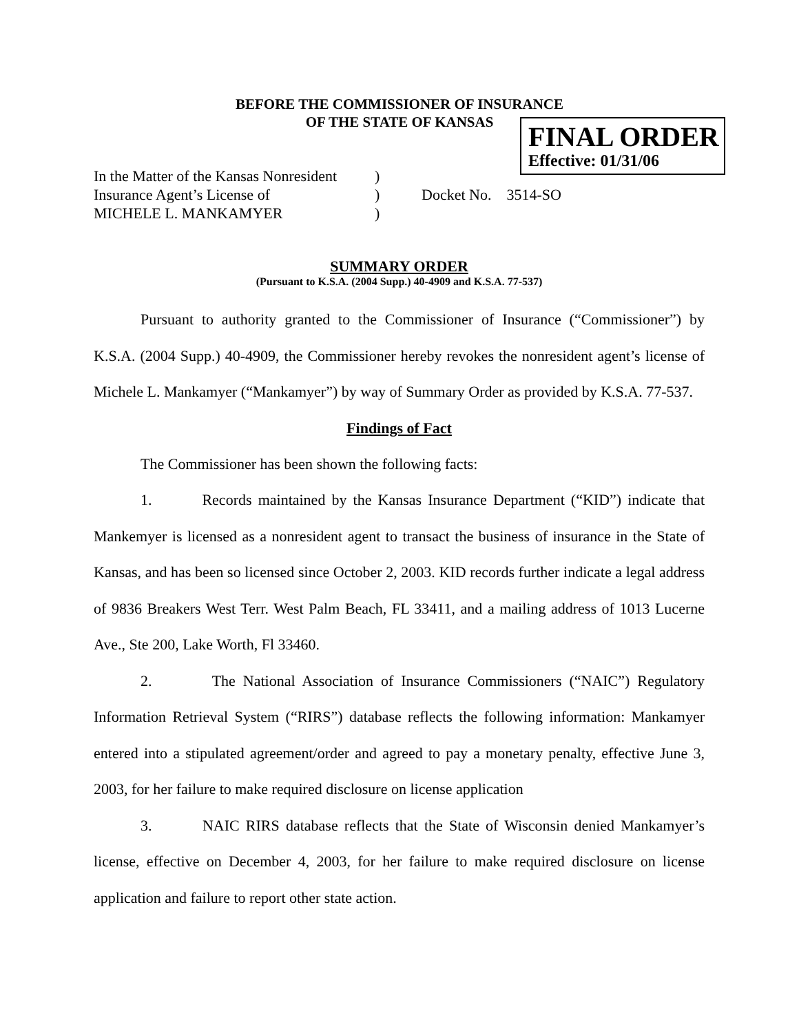BEFORE THE COMMISSIONER OF INSURANCE
OF THE STATE OF KANSAS
FINAL ORDER
Effective: 01/31/06
| In the Matter of the Kansas Nonresident | ) | |
| Insurance Agent’s License of | ) | Docket No. 3514-SO |
| MICHELE L. MANKAMYER | ) | |
SUMMARY ORDER
(Pursuant to K.S.A. (2004 Supp.) 40-4909 and K.S.A. 77-537)
Pursuant to authority granted to the Commissioner of Insurance (“Commissioner”) by K.S.A. (2004 Supp.) 40-4909, the Commissioner hereby revokes the nonresident agent’s license of Michele L. Mankamyer (“Mankamyer”) by way of Summary Order as provided by K.S.A. 77-537.
Findings of Fact
The Commissioner has been shown the following facts:
1. Records maintained by the Kansas Insurance Department (“KID”) indicate that Mankemyer is licensed as a nonresident agent to transact the business of insurance in the State of Kansas, and has been so licensed since October 2, 2003. KID records further indicate a legal address of 9836 Breakers West Terr. West Palm Beach, FL 33411, and a mailing address of 1013 Lucerne Ave., Ste 200, Lake Worth, Fl 33460.
2. The National Association of Insurance Commissioners (“NAIC”) Regulatory Information Retrieval System (“RIRS”) database reflects the following information: Mankamyer entered into a stipulated agreement/order and agreed to pay a monetary penalty, effective June 3, 2003, for her failure to make required disclosure on license application
3. NAIC RIRS database reflects that the State of Wisconsin denied Mankamyer’s license, effective on December 4, 2003, for her failure to make required disclosure on license application and failure to report other state action.